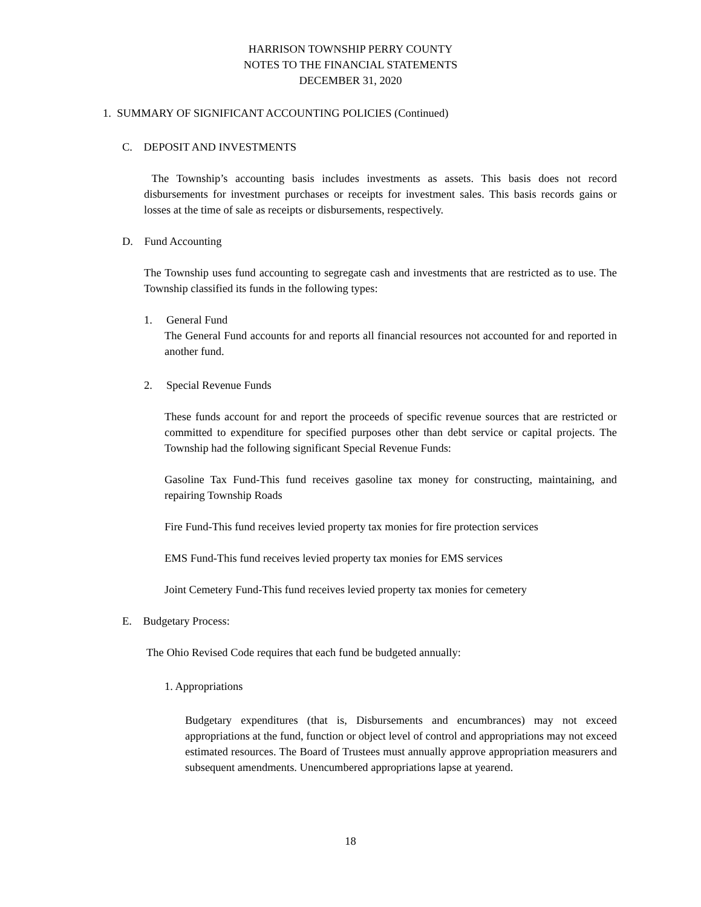HARRISON TOWNSHIP PERRY COUNTY
NOTES TO THE FINANCIAL STATEMENTS
DECEMBER 31, 2020
1. SUMMARY OF SIGNIFICANT ACCOUNTING POLICIES (Continued)
C. DEPOSIT AND INVESTMENTS
The Township’s accounting basis includes investments as assets. This basis does not record disbursements for investment purchases or receipts for investment sales. This basis records gains or losses at the time of sale as receipts or disbursements, respectively.
D. Fund Accounting
The Township uses fund accounting to segregate cash and investments that are restricted as to use. The Township classified its funds in the following types:
1. General Fund
The General Fund accounts for and reports all financial resources not accounted for and reported in another fund.
2. Special Revenue Funds
These funds account for and report the proceeds of specific revenue sources that are restricted or committed to expenditure for specified purposes other than debt service or capital projects. The Township had the following significant Special Revenue Funds:
Gasoline Tax Fund-This fund receives gasoline tax money for constructing, maintaining, and repairing Township Roads
Fire Fund-This fund receives levied property tax monies for fire protection services
EMS Fund-This fund receives levied property tax monies for EMS services
Joint Cemetery Fund-This fund receives levied property tax monies for cemetery
E. Budgetary Process:
The Ohio Revised Code requires that each fund be budgeted annually:
1. Appropriations
Budgetary expenditures (that is, Disbursements and encumbrances) may not exceed appropriations at the fund, function or object level of control and appropriations may not exceed estimated resources. The Board of Trustees must annually approve appropriation measurers and subsequent amendments. Unencumbered appropriations lapse at yearend.
18